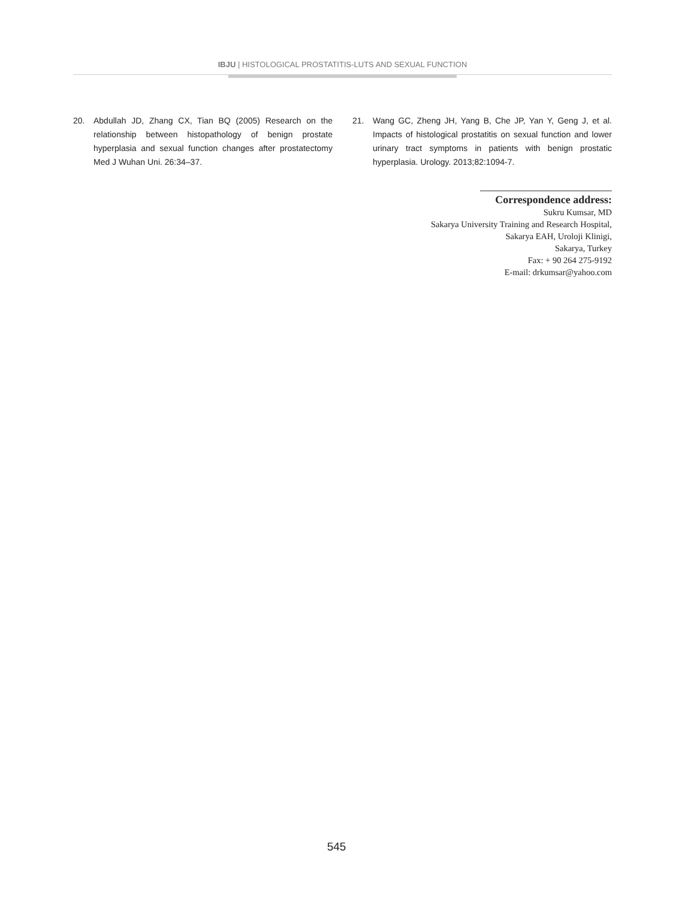IBJU | HISTOLOGICAL PROSTATITIS-LUTS AND SEXUAL FUNCTION
20. Abdullah JD, Zhang CX, Tian BQ (2005) Research on the relationship between histopathology of benign prostate hyperplasia and sexual function changes after prostatectomy Med J Wuhan Uni. 26:34–37.
21. Wang GC, Zheng JH, Yang B, Che JP, Yan Y, Geng J, et al. Impacts of histological prostatitis on sexual function and lower urinary tract symptoms in patients with benign prostatic hyperplasia. Urology. 2013;82:1094-7.
Correspondence address:
Sukru Kumsar, MD
Sakarya University Training and Research Hospital,
Sakarya EAH, Uroloji Klinigi,
Sakarya, Turkey
Fax: + 90 264 275-9192
E-mail: drkumsar@yahoo.com
545